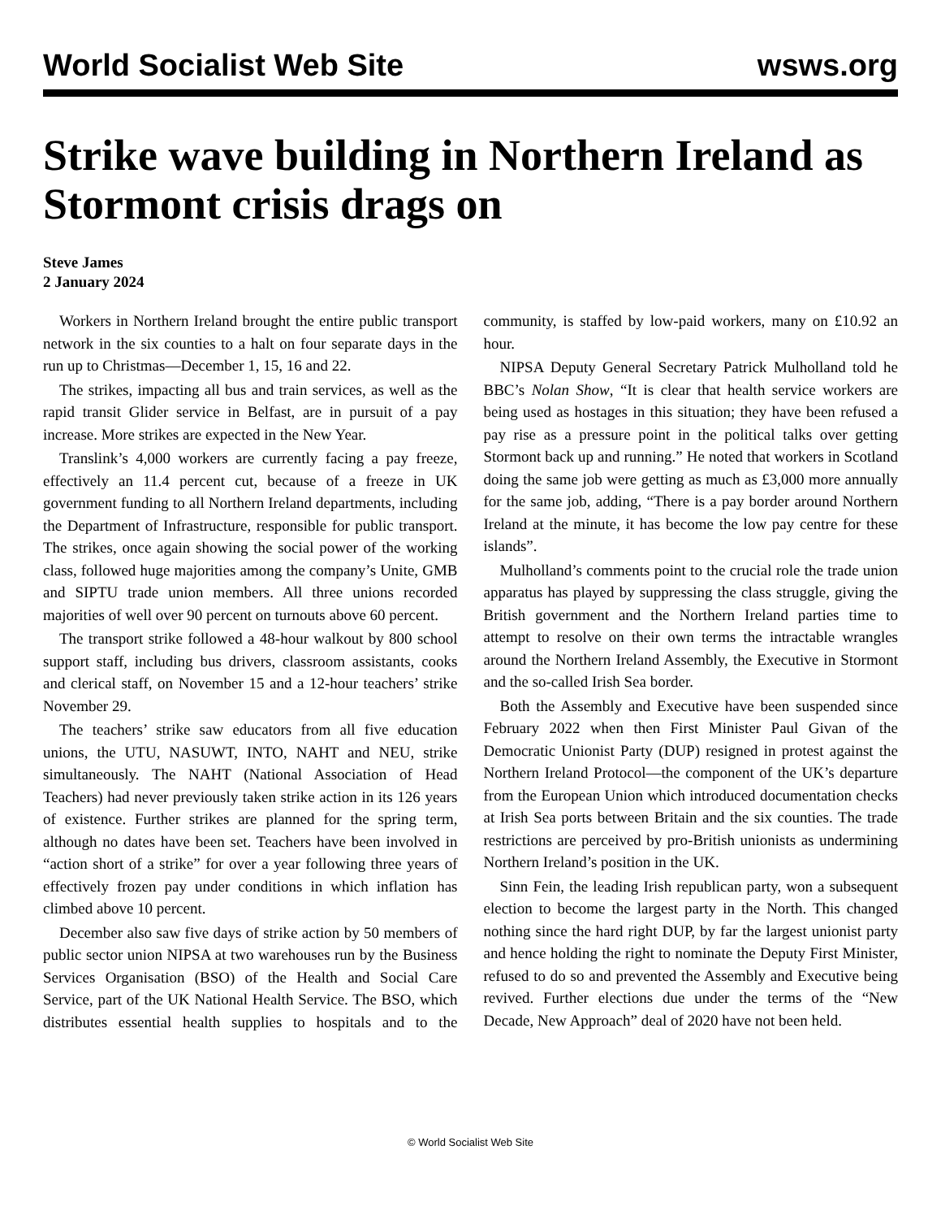World Socialist Web Site wsws.org
Strike wave building in Northern Ireland as Stormont crisis drags on
Steve James
2 January 2024
Workers in Northern Ireland brought the entire public transport network in the six counties to a halt on four separate days in the run up to Christmas—December 1, 15, 16 and 22.
The strikes, impacting all bus and train services, as well as the rapid transit Glider service in Belfast, are in pursuit of a pay increase. More strikes are expected in the New Year.
Translink’s 4,000 workers are currently facing a pay freeze, effectively an 11.4 percent cut, because of a freeze in UK government funding to all Northern Ireland departments, including the Department of Infrastructure, responsible for public transport. The strikes, once again showing the social power of the working class, followed huge majorities among the company’s Unite, GMB and SIPTU trade union members. All three unions recorded majorities of well over 90 percent on turnouts above 60 percent.
The transport strike followed a 48-hour walkout by 800 school support staff, including bus drivers, classroom assistants, cooks and clerical staff, on November 15 and a 12-hour teachers’ strike November 29.
The teachers’ strike saw educators from all five education unions, the UTU, NASUWT, INTO, NAHT and NEU, strike simultaneously. The NAHT (National Association of Head Teachers) had never previously taken strike action in its 126 years of existence. Further strikes are planned for the spring term, although no dates have been set. Teachers have been involved in “action short of a strike” for over a year following three years of effectively frozen pay under conditions in which inflation has climbed above 10 percent.
December also saw five days of strike action by 50 members of public sector union NIPSA at two warehouses run by the Business Services Organisation (BSO) of the Health and Social Care Service, part of the UK National Health Service. The BSO, which distributes essential health supplies to hospitals and to the community, is staffed by low-paid workers, many on £10.92 an hour.
NIPSA Deputy General Secretary Patrick Mulholland told he BBC’s Nolan Show, “It is clear that health service workers are being used as hostages in this situation; they have been refused a pay rise as a pressure point in the political talks over getting Stormont back up and running.” He noted that workers in Scotland doing the same job were getting as much as £3,000 more annually for the same job, adding, “There is a pay border around Northern Ireland at the minute, it has become the low pay centre for these islands”.
Mulholland’s comments point to the crucial role the trade union apparatus has played by suppressing the class struggle, giving the British government and the Northern Ireland parties time to attempt to resolve on their own terms the intractable wrangles around the Northern Ireland Assembly, the Executive in Stormont and the so-called Irish Sea border.
Both the Assembly and Executive have been suspended since February 2022 when then First Minister Paul Givan of the Democratic Unionist Party (DUP) resigned in protest against the Northern Ireland Protocol—the component of the UK’s departure from the European Union which introduced documentation checks at Irish Sea ports between Britain and the six counties. The trade restrictions are perceived by pro-British unionists as undermining Northern Ireland’s position in the UK.
Sinn Fein, the leading Irish republican party, won a subsequent election to become the largest party in the North. This changed nothing since the hard right DUP, by far the largest unionist party and hence holding the right to nominate the Deputy First Minister, refused to do so and prevented the Assembly and Executive being revived. Further elections due under the terms of the “New Decade, New Approach” deal of 2020 have not been held.
© World Socialist Web Site